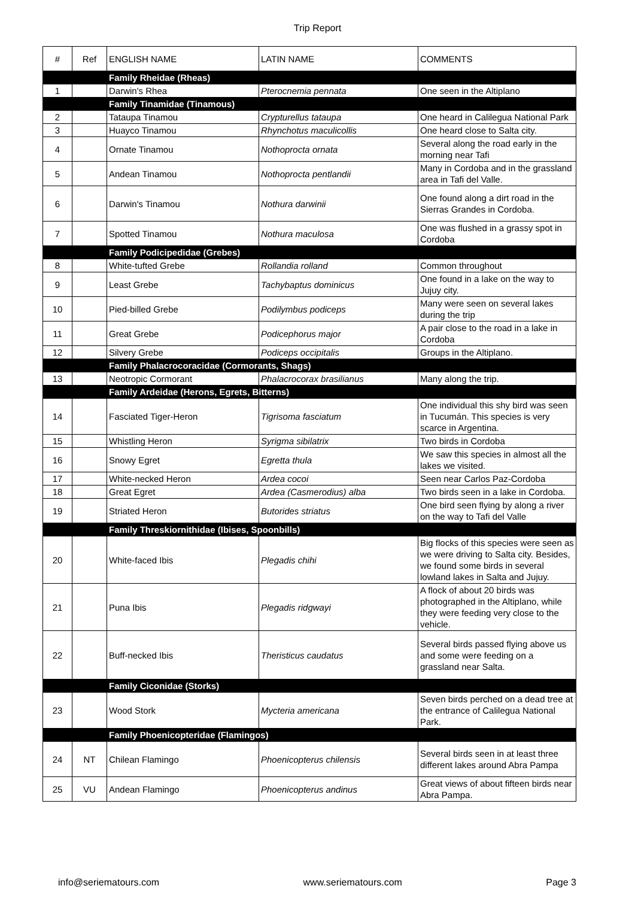Trip Report
| # | Ref | ENGLISH NAME | LATIN NAME | COMMENTS |
| --- | --- | --- | --- | --- |
| | | Family Rheidae (Rheas) | | |
| 1 | | Darwin's Rhea | Pterocnemia pennata | One seen in the Altiplano |
| | | Family Tinamidae (Tinamous) | | |
| 2 | | Tataupa Tinamou | Crypturellus tataupa | One heard in Calilegua National Park |
| 3 | | Huayco Tinamou | Rhynchotus maculicollis | One heard close to Salta city. |
| 4 | | Ornate Tinamou | Nothoprocta ornata | Several along the road early in the morning near Tafi |
| 5 | | Andean Tinamou | Nothoprocta pentlandii | Many in Cordoba and in the grassland area in Tafi del Valle. |
| 6 | | Darwin's Tinamou | Nothura darwinii | One found along a dirt road in the Sierras Grandes in Cordoba. |
| 7 | | Spotted Tinamou | Nothura maculosa | One was flushed in a grassy spot in Cordoba |
| | | Family Podicipedidae (Grebes) | | |
| 8 | | White-tufted Grebe | Rollandia rolland | Common throughout |
| 9 | | Least Grebe | Tachybaptus dominicus | One found in a lake on the way to Jujuy city. |
| 10 | | Pied-billed Grebe | Podilymbus podiceps | Many were seen on several lakes during the trip |
| 11 | | Great Grebe | Podicephorus major | A pair close to the road in a lake in Cordoba |
| 12 | | Silvery Grebe | Podiceps occipitalis | Groups in the Altiplano. |
| | | Family Phalacrocoracidae (Cormorants, Shags) | | |
| 13 | | Neotropic Cormorant | Phalacrocorax brasilianus | Many along the trip. |
| | | Family Ardeidae (Herons, Egrets, Bitterns) | | |
| 14 | | Fasciated Tiger-Heron | Tigrisoma fasciatum | One individual this shy bird was seen in Tucumán. This species is very scarce in Argentina. |
| 15 | | Whistling Heron | Syrigma sibilatrix | Two birds in Cordoba |
| 16 | | Snowy Egret | Egretta thula | We saw this species in almost all the lakes we visited. |
| 17 | | White-necked Heron | Ardea cocoi | Seen near Carlos Paz-Cordoba |
| 18 | | Great Egret | Ardea (Casmerodius) alba | Two birds seen in a lake in Cordoba. |
| 19 | | Striated Heron | Butorides striatus | One bird seen flying by along a river on the way to Tafi del Valle |
| | | Family Threskiornithidae (Ibises, Spoonbills) | | |
| 20 | | White-faced Ibis | Plegadis chihi | Big flocks of this species were seen as we were driving to Salta city. Besides, we found some birds in several lowland lakes in Salta and Jujuy. |
| 21 | | Puna Ibis | Plegadis ridgwayi | A flock of about 20 birds was photographed in the Altiplano, while they were feeding very close to the vehicle. |
| 22 | | Buff-necked Ibis | Theristicus caudatus | Several birds passed flying above us and some were feeding on a grassland near Salta. |
| | | Family Ciconidae (Storks) | | |
| 23 | | Wood Stork | Mycteria americana | Seven birds perched on a dead tree at the entrance of Calilegua National Park. |
| | | Family Phoenicopteridae (Flamingos) | | |
| 24 | NT | Chilean Flamingo | Phoenicopterus chilensis | Several birds seen in at least three different lakes around Abra Pampa |
| 25 | VU | Andean Flamingo | Phoenicopterus andinus | Great views of about fifteen birds near Abra Pampa. |
info@seriematours.com www.seriematours.com Page 3